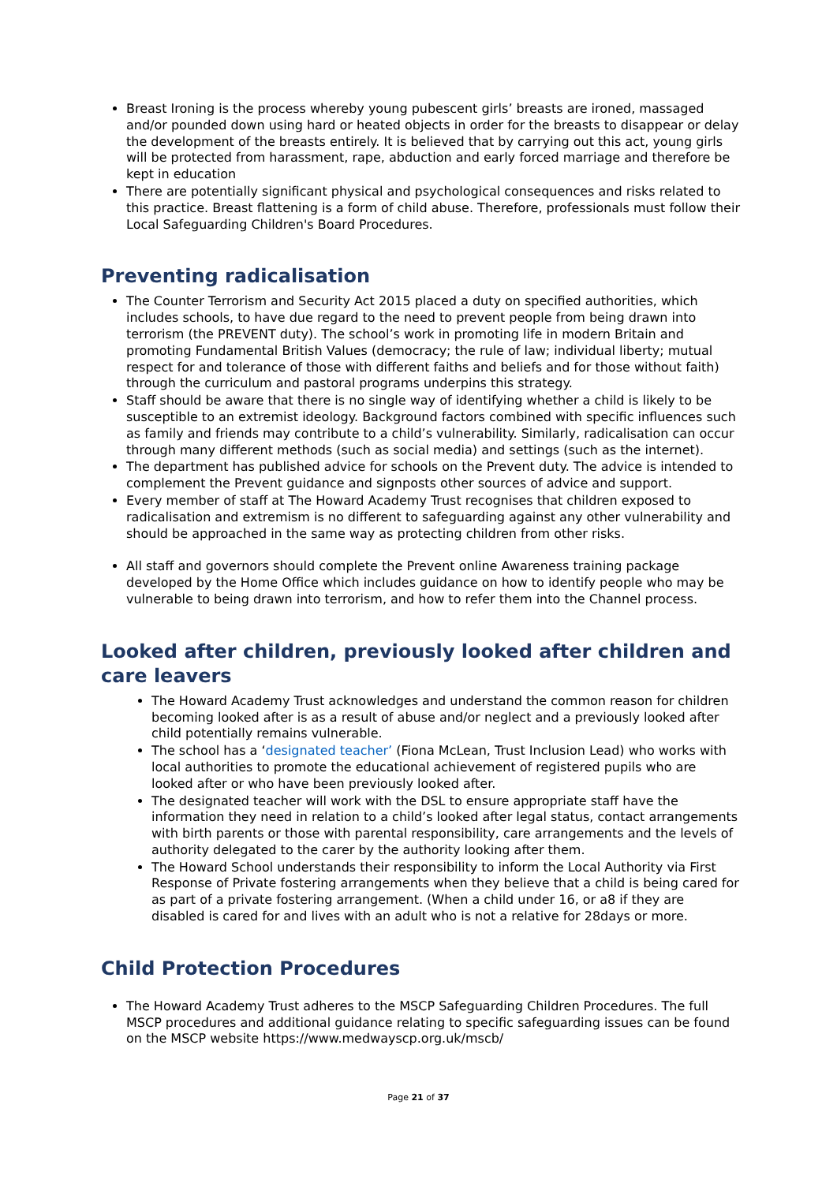Breast Ironing is the process whereby young pubescent girls’ breasts are ironed, massaged and/or pounded down using hard or heated objects in order for the breasts to disappear or delay the development of the breasts entirely. It is believed that by carrying out this act, young girls will be protected from harassment, rape, abduction and early forced marriage and therefore be kept in education
There are potentially significant physical and psychological consequences and risks related to this practice. Breast flattening is a form of child abuse. Therefore, professionals must follow their Local Safeguarding Children's Board Procedures.
Preventing radicalisation
The Counter Terrorism and Security Act 2015 placed a duty on specified authorities, which includes schools, to have due regard to the need to prevent people from being drawn into terrorism (the PREVENT duty). The school’s work in promoting life in modern Britain and promoting Fundamental British Values (democracy; the rule of law; individual liberty; mutual respect for and tolerance of those with different faiths and beliefs and for those without faith) through the curriculum and pastoral programs underpins this strategy.
Staff should be aware that there is no single way of identifying whether a child is likely to be susceptible to an extremist ideology. Background factors combined with specific influences such as family and friends may contribute to a child’s vulnerability. Similarly, radicalisation can occur through many different methods (such as social media) and settings (such as the internet).
The department has published advice for schools on the Prevent duty. The advice is intended to complement the Prevent guidance and signposts other sources of advice and support.
Every member of staff at The Howard Academy Trust recognises that children exposed to radicalisation and extremism is no different to safeguarding against any other vulnerability and should be approached in the same way as protecting children from other risks.
All staff and governors should complete the Prevent online Awareness training package developed by the Home Office which includes guidance on how to identify people who may be vulnerable to being drawn into terrorism, and how to refer them into the Channel process.
Looked after children, previously looked after children and care leavers
The Howard Academy Trust acknowledges and understand the common reason for children becoming looked after is as a result of abuse and/or neglect and a previously looked after child potentially remains vulnerable.
The school has a ‘designated teacher’ (Fiona McLean, Trust Inclusion Lead) who works with local authorities to promote the educational achievement of registered pupils who are looked after or who have been previously looked after.
The designated teacher will work with the DSL to ensure appropriate staff have the information they need in relation to a child’s looked after legal status, contact arrangements with birth parents or those with parental responsibility, care arrangements and the levels of authority delegated to the carer by the authority looking after them.
The Howard School understands their responsibility to inform the Local Authority via First Response of Private fostering arrangements when they believe that a child is being cared for as part of a private fostering arrangement. (When a child under 16, or a8 if they are disabled is cared for and lives with an adult who is not a relative for 28days or more.
Child Protection Procedures
The Howard Academy Trust adheres to the MSCP Safeguarding Children Procedures. The full MSCP procedures and additional guidance relating to specific safeguarding issues can be found on the MSCP website https://www.medwayscp.org.uk/mscb/
Page 21 of 37